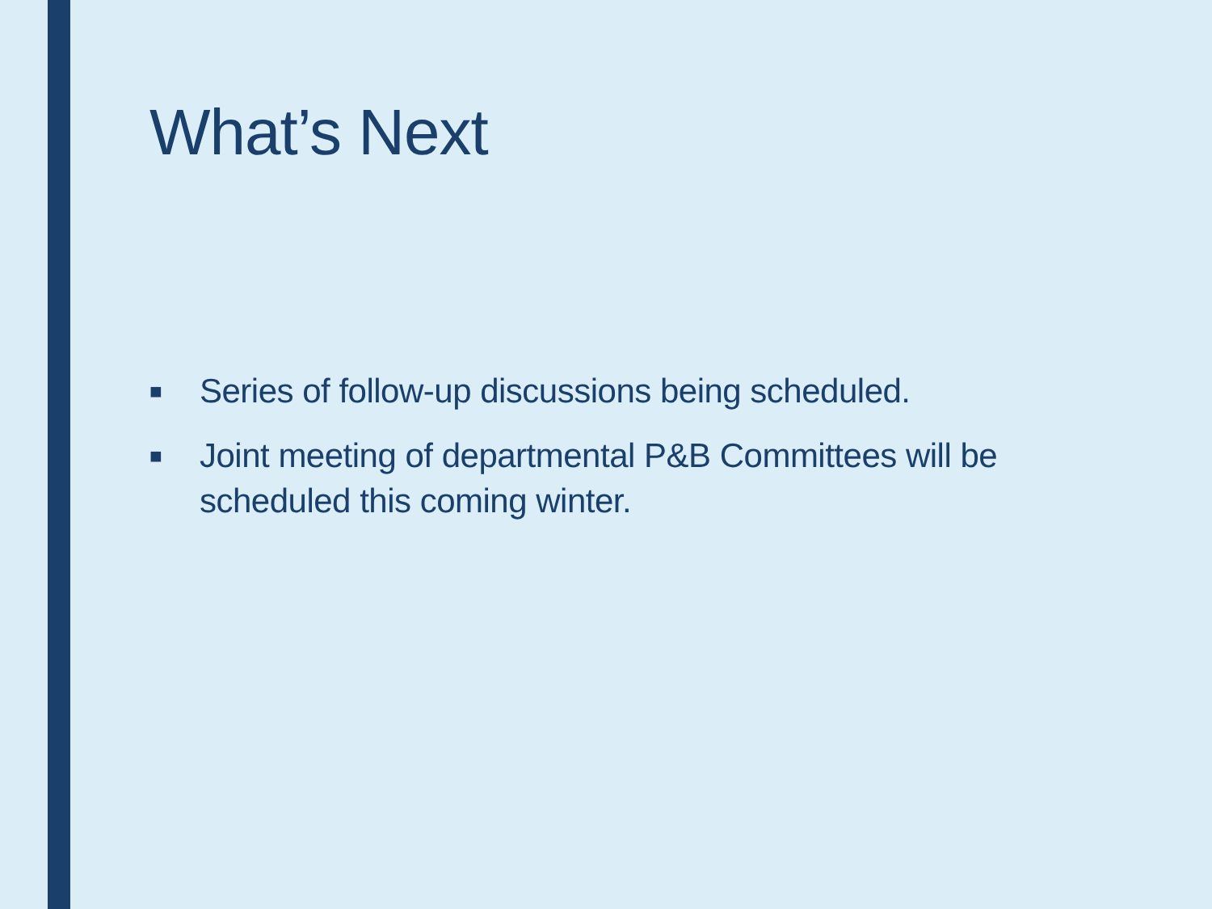What’s Next
■ Series of follow-up discussions being scheduled.
■ Joint meeting of departmental P&B Committees will be scheduled this coming winter.